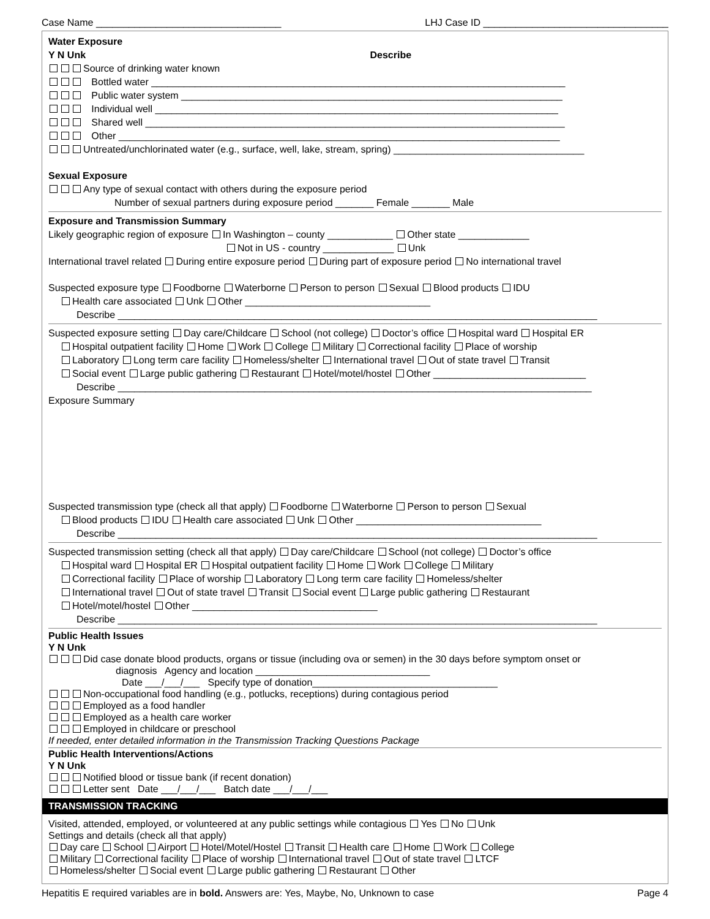Case Name __________________________________ LHJ Case ID __________________________________
Water Exposure
Y N Unk Describe
Source of drinking water known
Bottled water ____________________________________________________________________________
Public water system ______________________________________________________________________
Individual well __________________________________________________________________________
Shared well _____________________________________________________________________________
Other _________________________________________________________________________________
Untreated/unchlorinated water (e.g., surface, well, lake, stream, spring) ___________________________________
Sexual Exposure
Any type of sexual contact with others during the exposure period
Number of sexual partners during exposure period _______ Female _______ Male
Exposure and Transmission Summary
Likely geographic region of exposure In Washington – county ____________ Other state _____________
Not in US - country _____________ Unk
International travel related During entire exposure period During part of exposure period No international travel
Suspected exposure type Foodborne Waterborne Person to person Sexual Blood products IDU
Health care associated Unk Other __________________________________
Describe ________________________________________________________________________________________
Suspected exposure setting Day care/Childcare School (not college) Doctor’s office Hospital ward Hospital ER
Hospital outpatient facility Home Work College Military Correctional facility Place of worship
Laboratory Long term care facility Homeless/shelter International travel Out of state travel Transit
Social event Large public gathering Restaurant Hotel/motel/hostel Other ____________________________
Describe _______________________________________________________________________________________
Exposure Summary
Suspected transmission type (check all that apply) Foodborne Waterborne Person to person Sexual
Blood products IDU Health care associated Unk Other __________________________________
Describe ________________________________________________________________________________________
Suspected transmission setting (check all that apply) Day care/Childcare School (not college) Doctor’s office
Hospital ward Hospital ER Hospital outpatient facility Home Work College Military
Correctional facility Place of worship Laboratory Long term care facility Homeless/shelter
International travel Out of state travel Transit Social event Large public gathering Restaurant
Hotel/motel/hostel Other __________________________________
Describe ________________________________________________________________________________________
Public Health Issues
Y N Unk
Did case donate blood products, organs or tissue (including ova or semen) in the 30 days before symptom onset or
diagnosis Agency and location ________________________________
Date ___/___/___ Specify type of donation__________________________________
Non-occupational food handling (e.g., potlucks, receptions) during contagious period
Employed as a food handler
Employed as a health care worker
Employed in childcare or preschool
If needed, enter detailed information in the Transmission Tracking Questions Package
Public Health Interventions/Actions
Y N Unk
Notified blood or tissue bank (if recent donation)
Letter sent Date ___/___/___ Batch date ___/___/___
TRANSMISSION TRACKING
Visited, attended, employed, or volunteered at any public settings while contagious Yes No Unk
Settings and details (check all that apply)
Day care School Airport Hotel/Motel/Hostel Transit Health care Home Work College
Military Correctional facility Place of worship International travel Out of state travel LTCF
Homeless/shelter Social event Large public gathering Restaurant Other
Hepatitis E required variables are in bold. Answers are: Yes, Maybe, No, Unknown to case Page 4